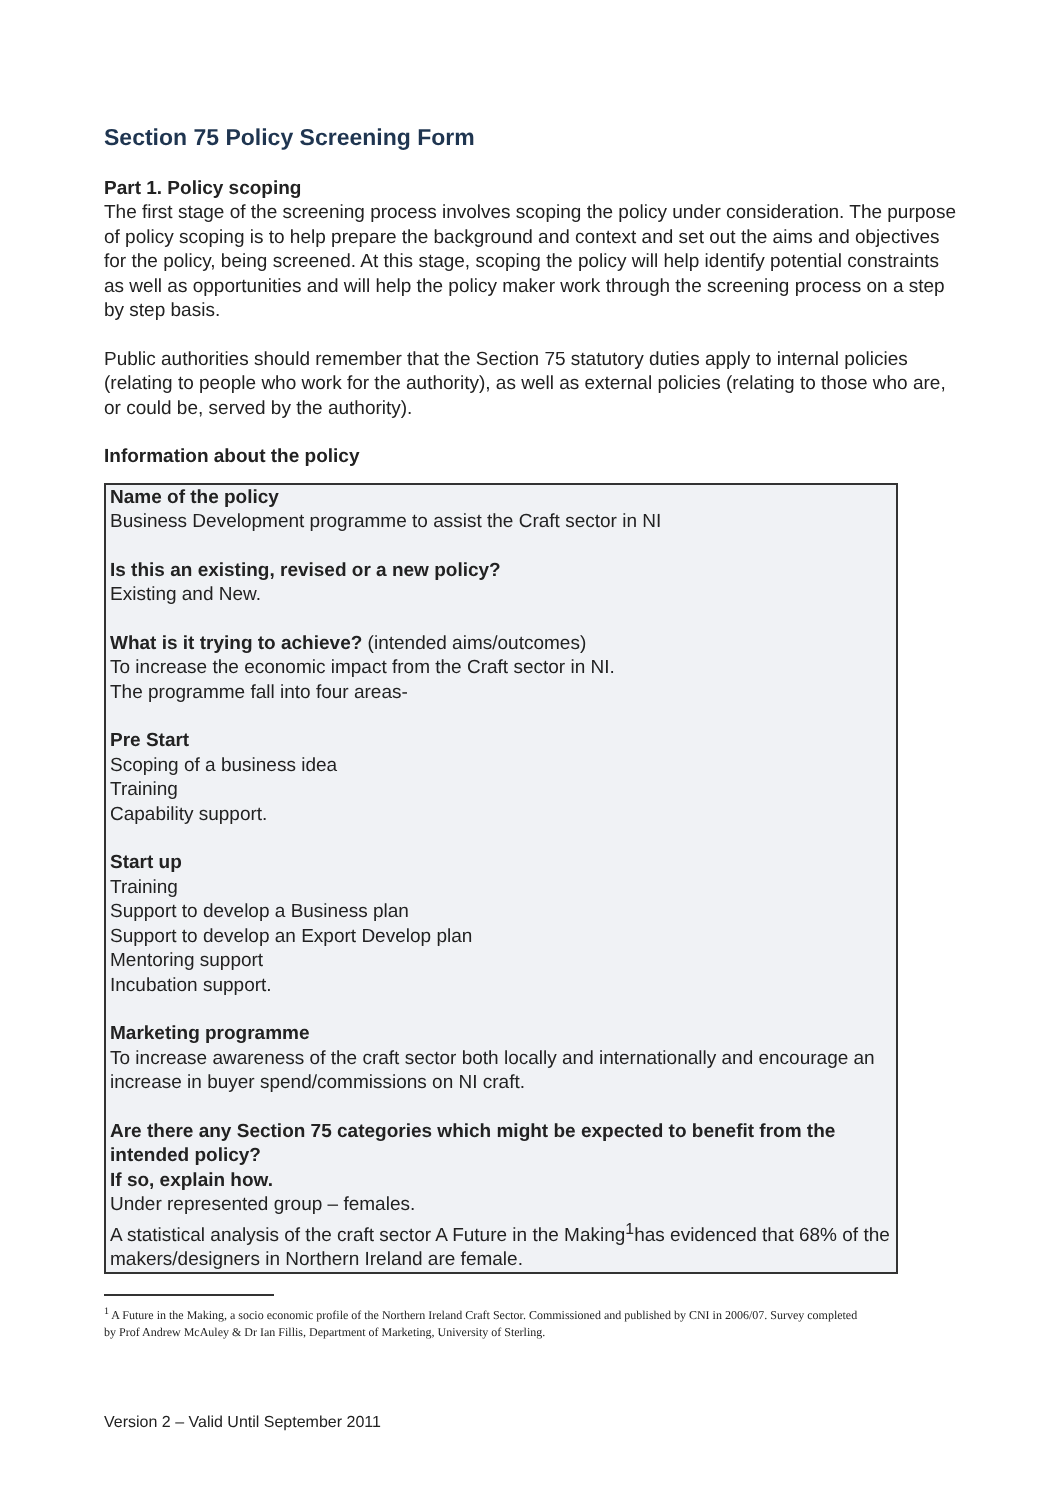Section 75 Policy Screening Form
Part 1. Policy scoping
The first stage of the screening process involves scoping the policy under consideration. The purpose of policy scoping is to help prepare the background and context and set out the aims and objectives for the policy, being screened. At this stage, scoping the policy will help identify potential constraints as well as opportunities and will help the policy maker work through the screening process on a step by step basis.
Public authorities should remember that the Section 75 statutory duties apply to internal policies (relating to people who work for the authority), as well as external policies (relating to those who are, or could be, served by the authority).
Information about the policy
Name of the policy
Business Development programme to assist the Craft sector in NI
Is this an existing, revised or a new policy?
Existing and New.
What is it trying to achieve? (intended aims/outcomes)
To increase the economic impact from the Craft sector in NI.
The programme fall into four areas-
Pre Start
Scoping of a business idea
Training
Capability support.
Start up
Training
Support to develop a Business plan
Support to develop an Export Develop plan
Mentoring support
Incubation support.
Marketing programme
To increase awareness of the craft sector both locally and internationally and encourage an increase in buyer spend/commissions on NI craft.
Are there any Section 75 categories which might be expected to benefit from the intended policy?
If so, explain how.
Under represented group – females.
A statistical analysis of the craft sector A Future in the Making<sup>1</sup>has evidenced that 68% of the makers/designers in Northern Ireland are female.
<sup>1</sup> A Future in the Making, a socio economic profile of the Northern Ireland Craft Sector. Commissioned and published by CNI in 2006/07. Survey completed by Prof Andrew McAuley & Dr Ian Fillis, Department of Marketing, University of Sterling.
Version 2 – Valid Until September 2011